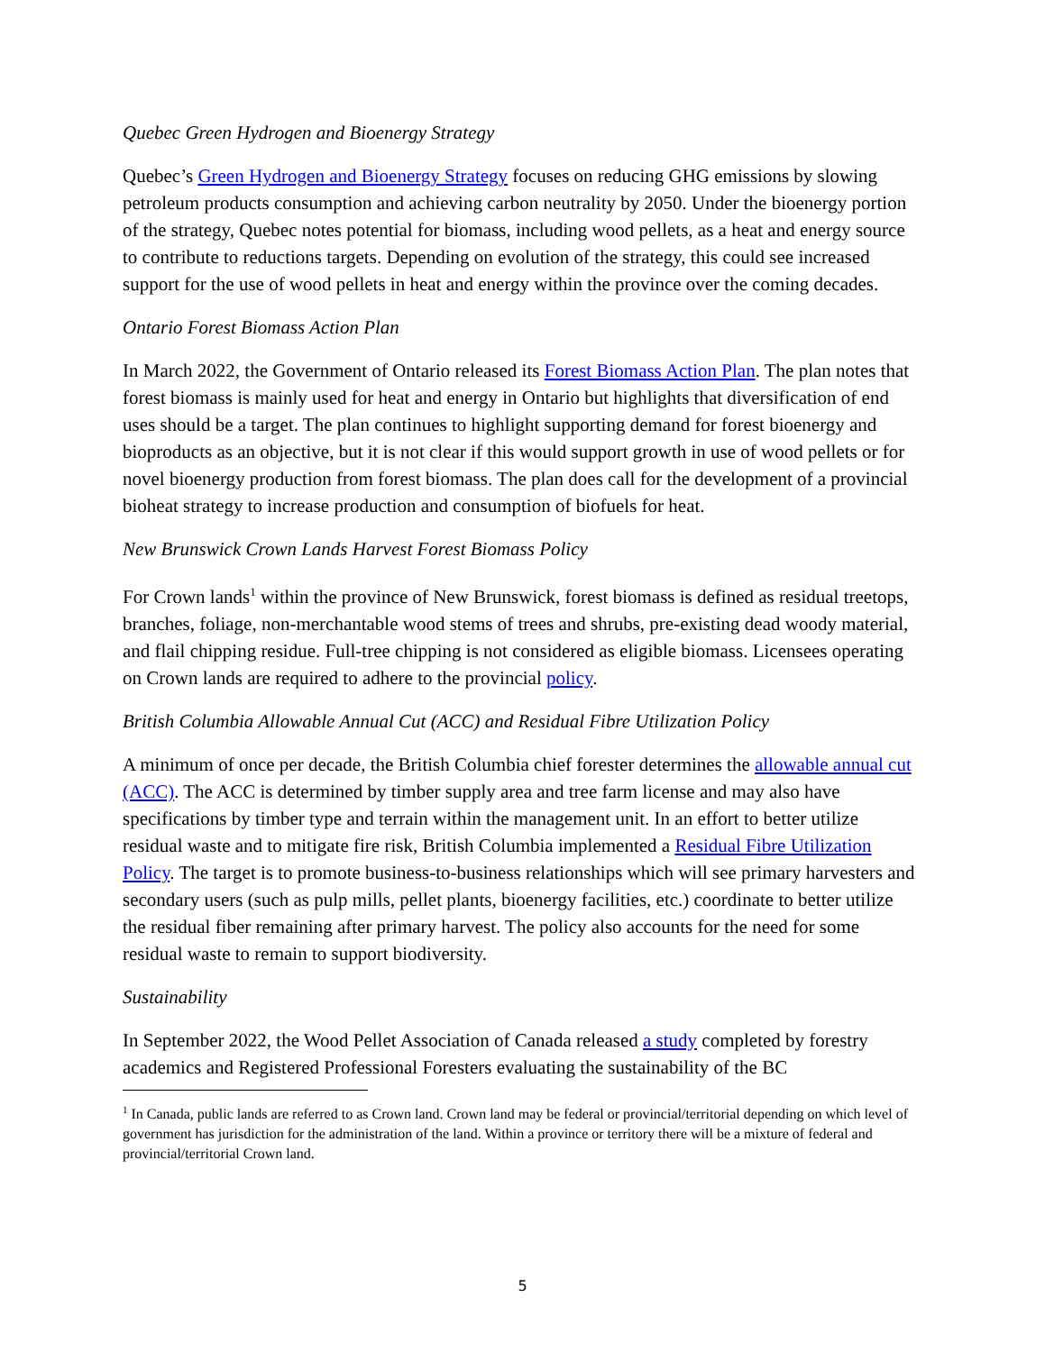Quebec Green Hydrogen and Bioenergy Strategy
Quebec’s Green Hydrogen and Bioenergy Strategy focuses on reducing GHG emissions by slowing petroleum products consumption and achieving carbon neutrality by 2050. Under the bioenergy portion of the strategy, Quebec notes potential for biomass, including wood pellets, as a heat and energy source to contribute to reductions targets. Depending on evolution of the strategy, this could see increased support for the use of wood pellets in heat and energy within the province over the coming decades.
Ontario Forest Biomass Action Plan
In March 2022, the Government of Ontario released its Forest Biomass Action Plan. The plan notes that forest biomass is mainly used for heat and energy in Ontario but highlights that diversification of end uses should be a target. The plan continues to highlight supporting demand for forest bioenergy and bioproducts as an objective, but it is not clear if this would support growth in use of wood pellets or for novel bioenergy production from forest biomass. The plan does call for the development of a provincial bioheat strategy to increase production and consumption of biofuels for heat.
New Brunswick Crown Lands Harvest Forest Biomass Policy
For Crown lands<sup>1</sup> within the province of New Brunswick, forest biomass is defined as residual treetops, branches, foliage, non-merchantable wood stems of trees and shrubs, pre-existing dead woody material, and flail chipping residue. Full-tree chipping is not considered as eligible biomass. Licensees operating on Crown lands are required to adhere to the provincial policy.
British Columbia Allowable Annual Cut (ACC) and Residual Fibre Utilization Policy
A minimum of once per decade, the British Columbia chief forester determines the allowable annual cut (ACC). The ACC is determined by timber supply area and tree farm license and may also have specifications by timber type and terrain within the management unit. In an effort to better utilize residual waste and to mitigate fire risk, British Columbia implemented a Residual Fibre Utilization Policy. The target is to promote business-to-business relationships which will see primary harvesters and secondary users (such as pulp mills, pellet plants, bioenergy facilities, etc.) coordinate to better utilize the residual fiber remaining after primary harvest. The policy also accounts for the need for some residual waste to remain to support biodiversity.
Sustainability
In September 2022, the Wood Pellet Association of Canada released a study completed by forestry academics and Registered Professional Foresters evaluating the sustainability of the BC
<sup>1</sup> In Canada, public lands are referred to as Crown land. Crown land may be federal or provincial/territorial depending on which level of government has jurisdiction for the administration of the land. Within a province or territory there will be a mixture of federal and provincial/territorial Crown land.
5